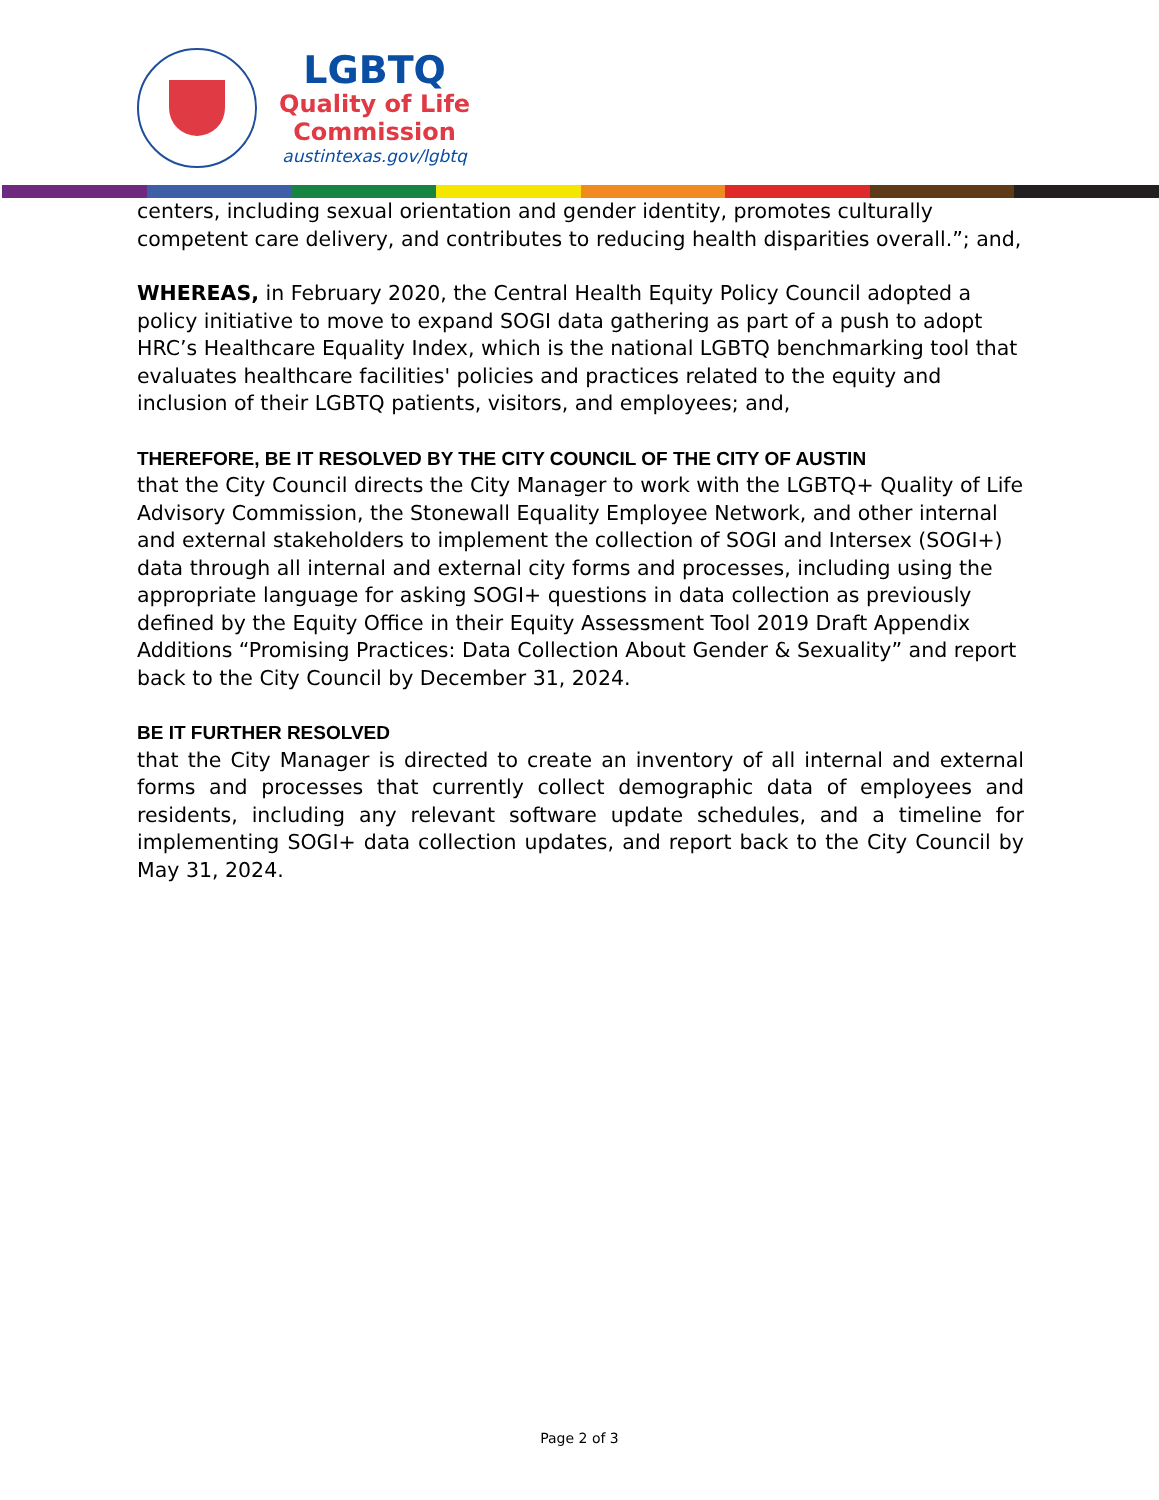LGBTQ
Quality of Life
Commission
austintexas.gov/lgbtq
centers, including sexual orientation and gender identity, promotes culturally competent care delivery, and contributes to reducing health disparities overall.”; and,
WHEREAS, in February 2020, the Central Health Equity Policy Council adopted a policy initiative to move to expand SOGI data gathering as part of a push to adopt HRC’s Healthcare Equality Index, which is the national LGBTQ benchmarking tool that evaluates healthcare facilities' policies and practices related to the equity and inclusion of their LGBTQ patients, visitors, and employees; and,
THEREFORE, BE IT RESOLVED BY THE CITY COUNCIL OF THE CITY OF AUSTIN
that the City Council directs the City Manager to work with the LGBTQ+ Quality of Life Advisory Commission, the Stonewall Equality Employee Network, and other internal and external stakeholders to implement the collection of SOGI and Intersex (SOGI+) data through all internal and external city forms and processes, including using the appropriate language for asking SOGI+ questions in data collection as previously defined by the Equity Office in their Equity Assessment Tool 2019 Draft Appendix Additions “Promising Practices: Data Collection About Gender & Sexuality” and report back to the City Council by December 31, 2024.
BE IT FURTHER RESOLVED
that the City Manager is directed to create an inventory of all internal and external forms and processes that currently collect demographic data of employees and residents, including any relevant software update schedules, and a timeline for implementing SOGI+ data collection updates, and report back to the City Council by May 31, 2024.
Page 2 of 3